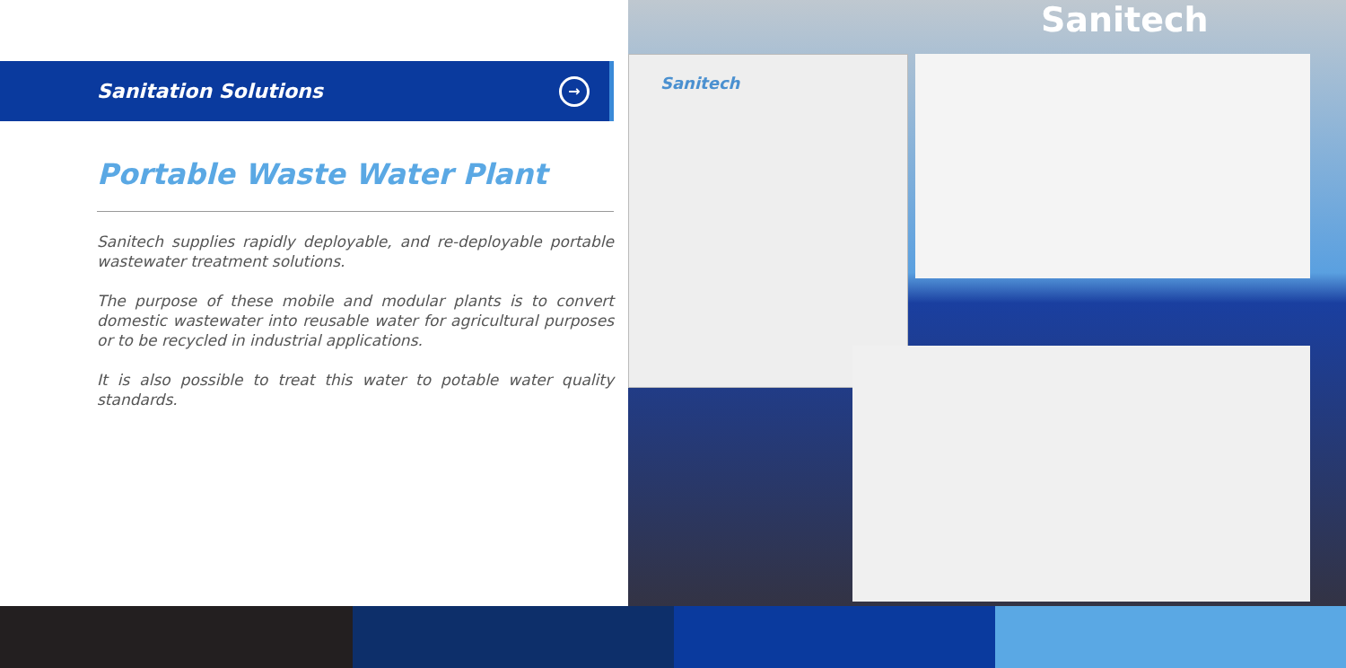Sanitation Solutions
→
Portable Waste Water Plant
Sanitech supplies rapidly deployable, and re-deployable portable wastewater treatment solutions.
The purpose of these mobile and modular plants is to convert domestic wastewater into reusable water for agricultural purposes or to be recycled in industrial applications.
It is also possible to treat this water to potable water quality standards.
Sanitech
Sanitech